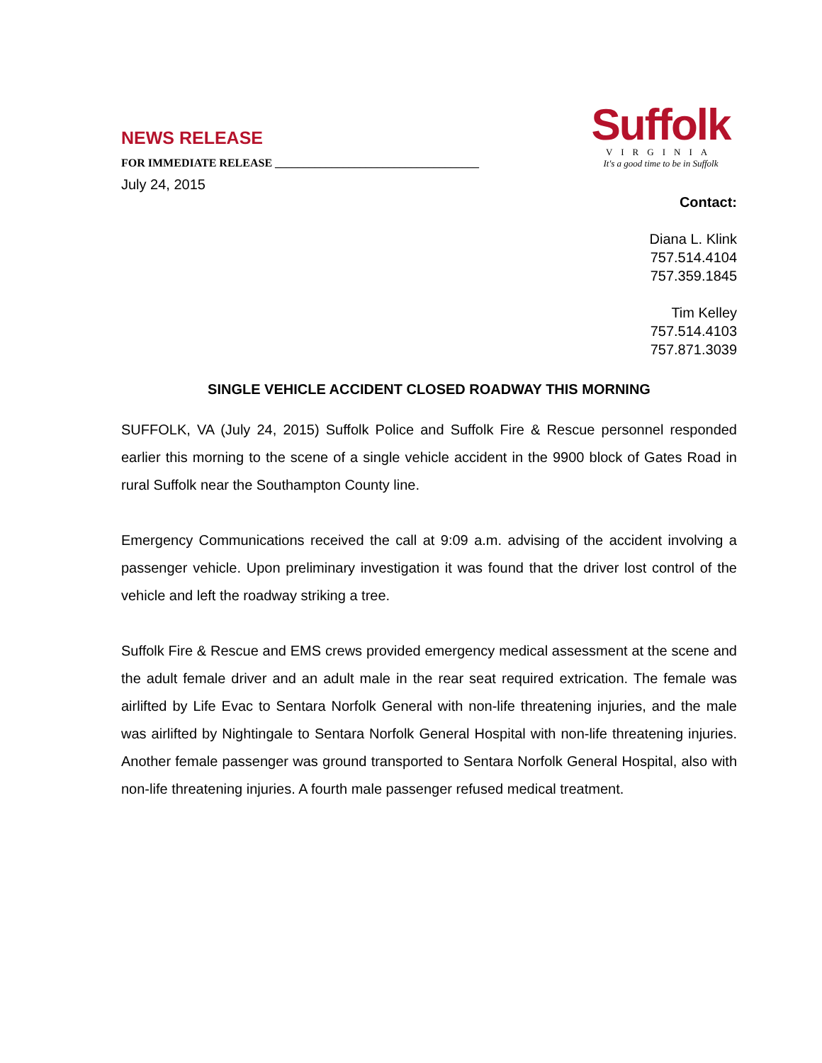NEWS RELEASE
FOR IMMEDIATE RELEASE ____________________________________
Suffolk
VIRGINIA
It's a good time to be in Suffolk
July 24, 2015
Contact:
Diana L. Klink
757.514.4104
757.359.1845
Tim Kelley
757.514.4103
757.871.3039
SINGLE VEHICLE ACCIDENT CLOSED ROADWAY THIS MORNING
SUFFOLK, VA (July 24, 2015) Suffolk Police and Suffolk Fire & Rescue personnel responded earlier this morning to the scene of a single vehicle accident in the 9900 block of Gates Road in rural Suffolk near the Southampton County line.
Emergency Communications received the call at 9:09 a.m. advising of the accident involving a passenger vehicle. Upon preliminary investigation it was found that the driver lost control of the vehicle and left the roadway striking a tree.
Suffolk Fire & Rescue and EMS crews provided emergency medical assessment at the scene and the adult female driver and an adult male in the rear seat required extrication. The female was airlifted by Life Evac to Sentara Norfolk General with non-life threatening injuries, and the male was airlifted by Nightingale to Sentara Norfolk General Hospital with non-life threatening injuries. Another female passenger was ground transported to Sentara Norfolk General Hospital, also with non-life threatening injuries. A fourth male passenger refused medical treatment.